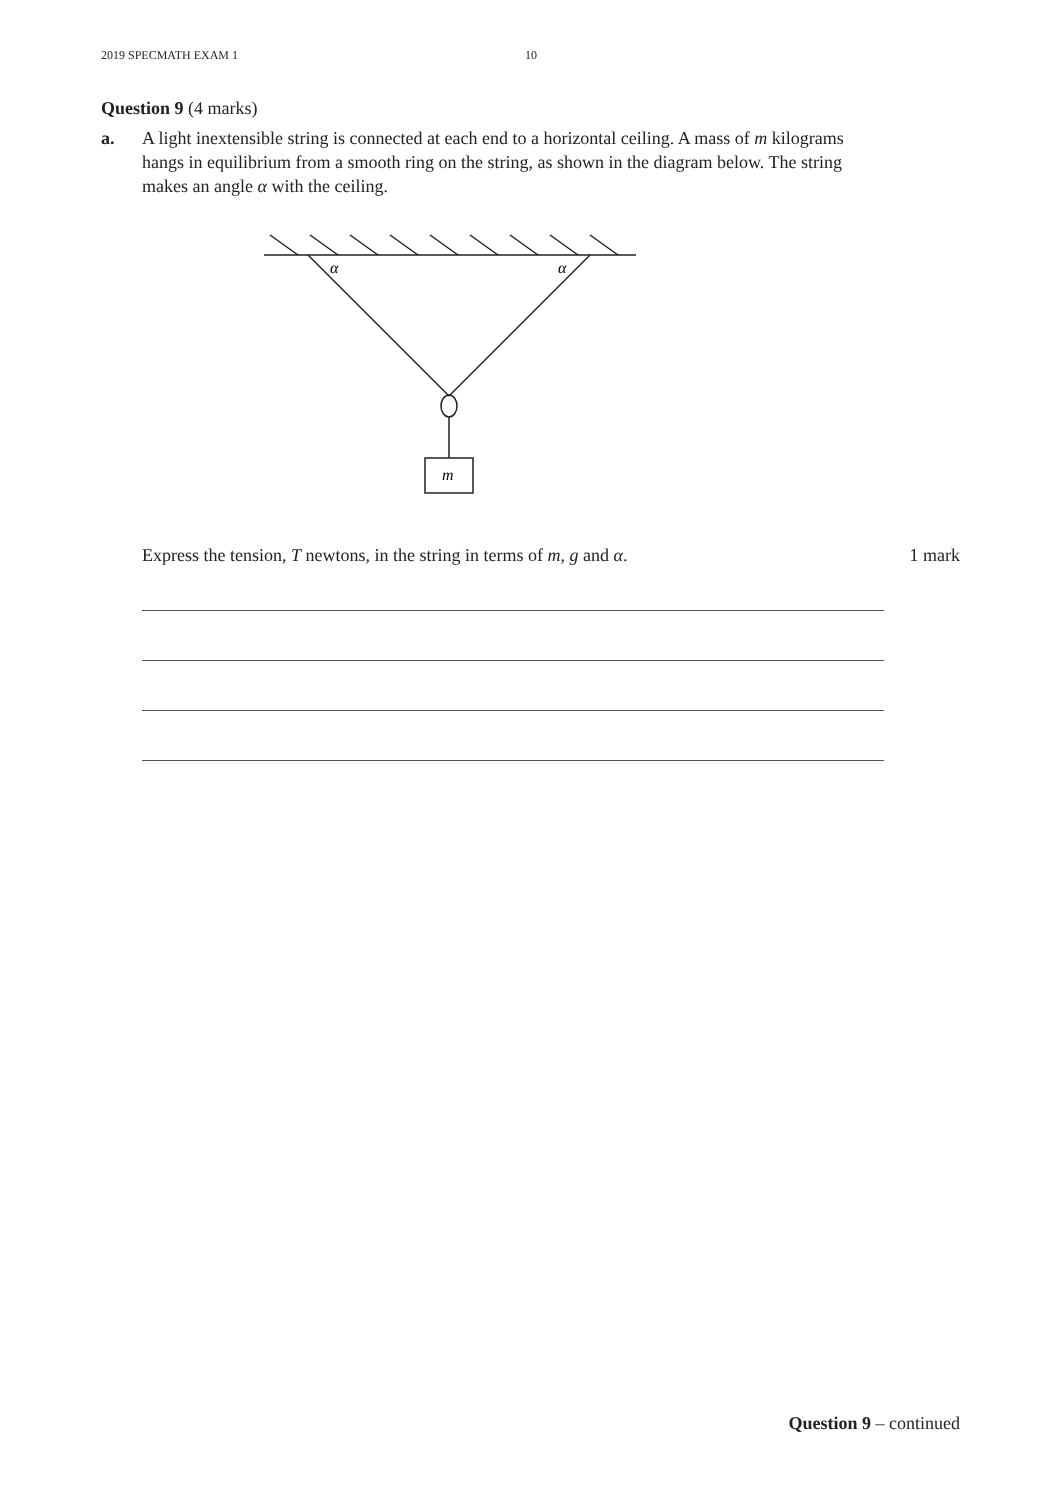2019 SPECMATH EXAM 1 10
Question 9 (4 marks)
a. A light inextensible string is connected at each end to a horizontal ceiling. A mass of m kilograms hangs in equilibrium from a smooth ring on the string, as shown in the diagram below. The string makes an angle α with the ceiling.
α
α
m
Express the tension, T newtons, in the string in terms of m, g and α. 1 mark
Question 9 – continued